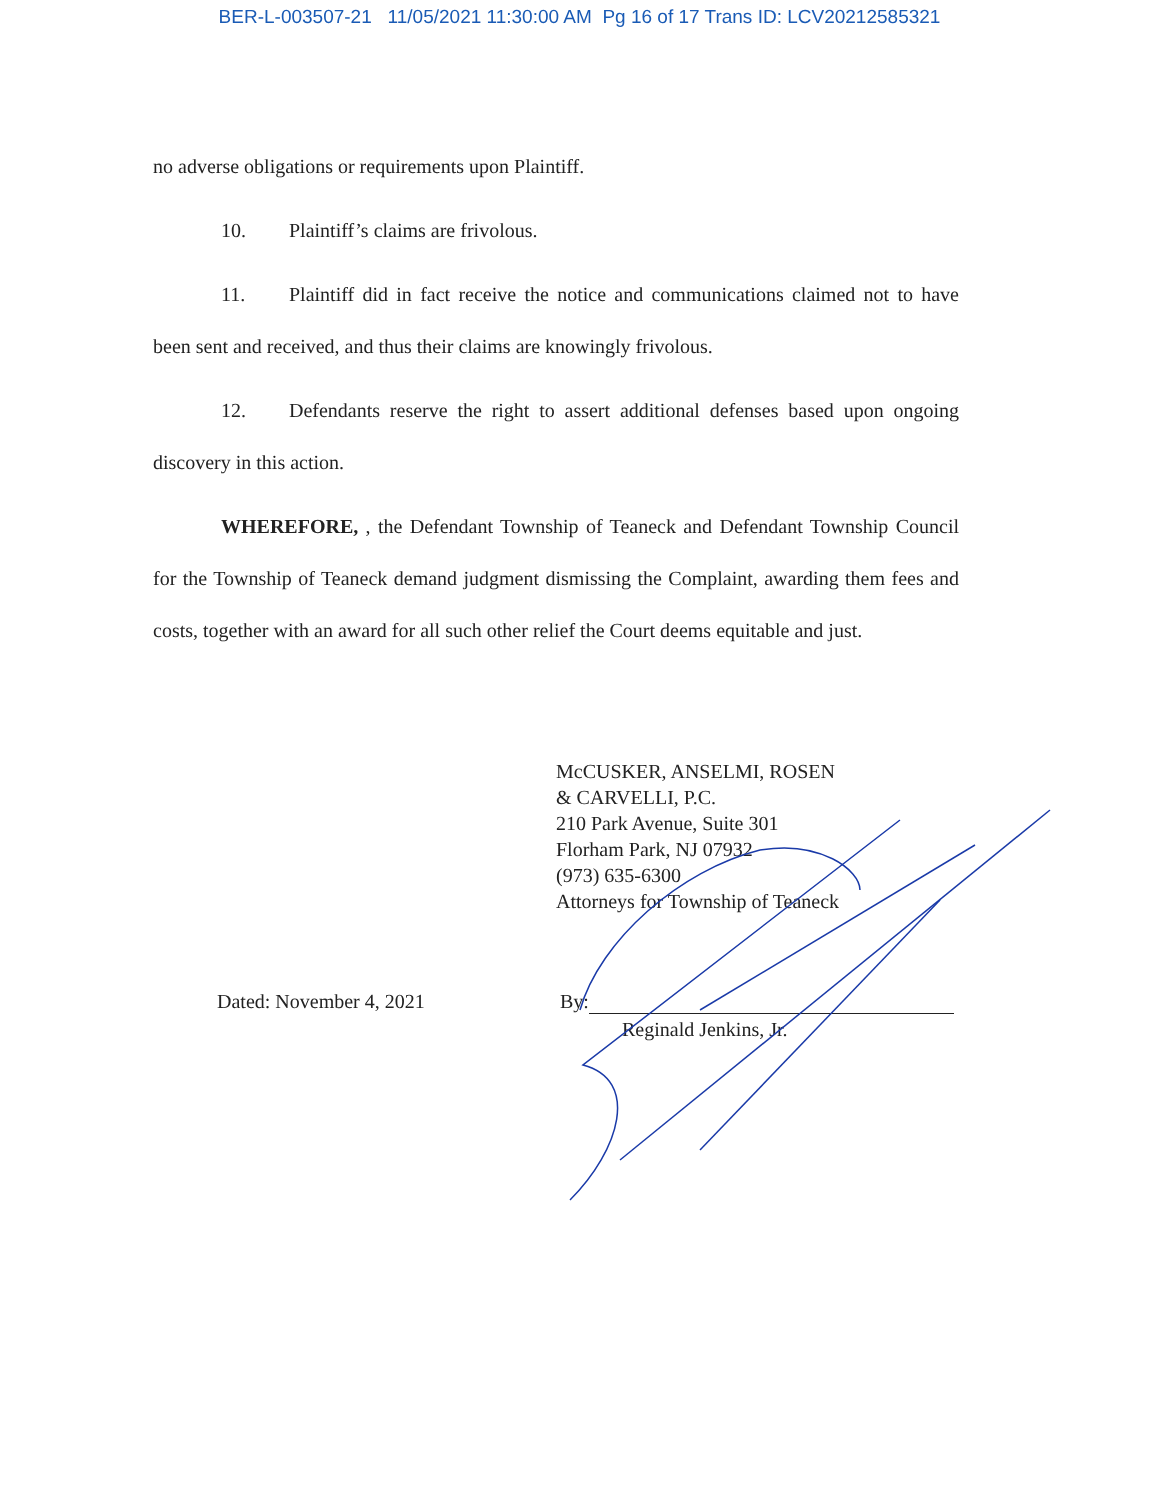BER-L-003507-21 11/05/2021 11:30:00 AM Pg 16 of 17 Trans ID: LCV20212585321
no adverse obligations or requirements upon Plaintiff.
10. Plaintiff’s claims are frivolous.
11. Plaintiff did in fact receive the notice and communications claimed not to have been sent and received, and thus their claims are knowingly frivolous.
12. Defendants reserve the right to assert additional defenses based upon ongoing discovery in this action.
WHEREFORE, , the Defendant Township of Teaneck and Defendant Township Council for the Township of Teaneck demand judgment dismissing the Complaint, awarding them fees and costs, together with an award for all such other relief the Court deems equitable and just.
McCUSKER, ANSELMI, ROSEN
& CARVELLI, P.C.
210 Park Avenue, Suite 301
Florham Park, NJ 07932
(973) 635-6300
Attorneys for Township of Teaneck
Dated: November 4, 2021 By:
Reginald Jenkins, Jr.